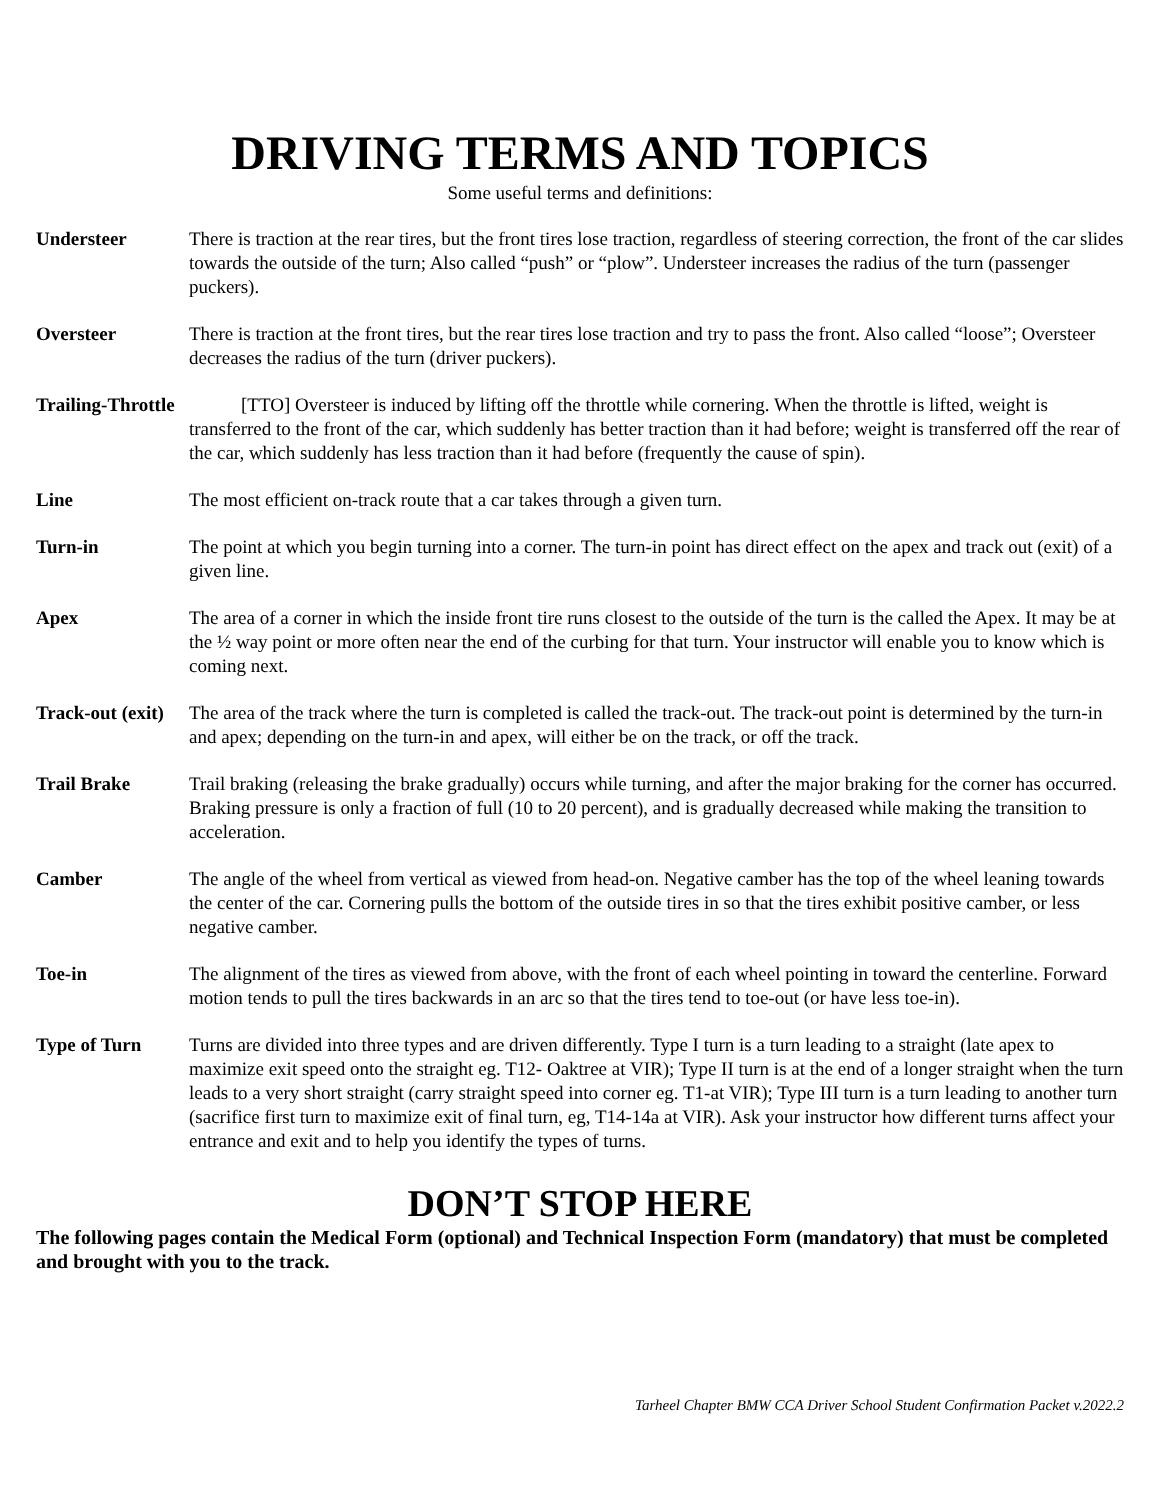DRIVING TERMS AND TOPICS
Some useful terms and definitions:
Understeer There is traction at the rear tires, but the front tires lose traction, regardless of steering correction, the front of the car slides towards the outside of the turn; Also called “push” or “plow”. Understeer increases the radius of the turn (passenger puckers).
Oversteer There is traction at the front tires, but the rear tires lose traction and try to pass the front. Also called “loose”; Oversteer decreases the radius of the turn (driver puckers).
Trailing-Throttle [TTO] Oversteer is induced by lifting off the throttle while cornering. When the throttle is lifted, weight is transferred to the front of the car, which suddenly has better traction than it had before; weight is transferred off the rear of the car, which suddenly has less traction than it had before (frequently the cause of spin).
Line The most efficient on-track route that a car takes through a given turn.
Turn-in The point at which you begin turning into a corner. The turn-in point has direct effect on the apex and track out (exit) of a given line.
Apex The area of a corner in which the inside front tire runs closest to the outside of the turn is the called the Apex. It may be at the ½ way point or more often near the end of the curbing for that turn. Your instructor will enable you to know which is coming next.
Track-out (exit)
The area of the track where the turn is completed is called the track-out. The track-out point is determined by the turn-in and apex; depending on the turn-in and apex, will either be on the track, or off the track.
Trail Brake Trail braking (releasing the brake gradually) occurs while turning, and after the major braking for the corner has occurred. Braking pressure is only a fraction of full (10 to 20 percent), and is gradually decreased while making the transition to acceleration.
Camber The angle of the wheel from vertical as viewed from head-on. Negative camber has the top of the wheel leaning towards the center of the car. Cornering pulls the bottom of the outside tires in so that the tires exhibit positive camber, or less negative camber.
Toe-in The alignment of the tires as viewed from above, with the front of each wheel pointing in toward the centerline. Forward motion tends to pull the tires backwards in an arc so that the tires tend to toe-out (or have less toe-in).
Type of Turn Turns are divided into three types and are driven differently. Type I turn is a turn leading to a straight (late apex to maximize exit speed onto the straight eg. T12- Oaktree at VIR); Type II turn is at the end of a longer straight when the turn leads to a very short straight (carry straight speed into corner eg. T1-at VIR); Type III turn is a turn leading to another turn (sacrifice first turn to maximize exit of final turn, eg, T14-14a at VIR). Ask your instructor how different turns affect your entrance and exit and to help you identify the types of turns.
DON’T STOP HERE
The following pages contain the Medical Form (optional) and Technical Inspection Form (mandatory) that must be completed and brought with you to the track.
Tarheel Chapter BMW CCA Driver School Student Confirmation Packet v.2022.2